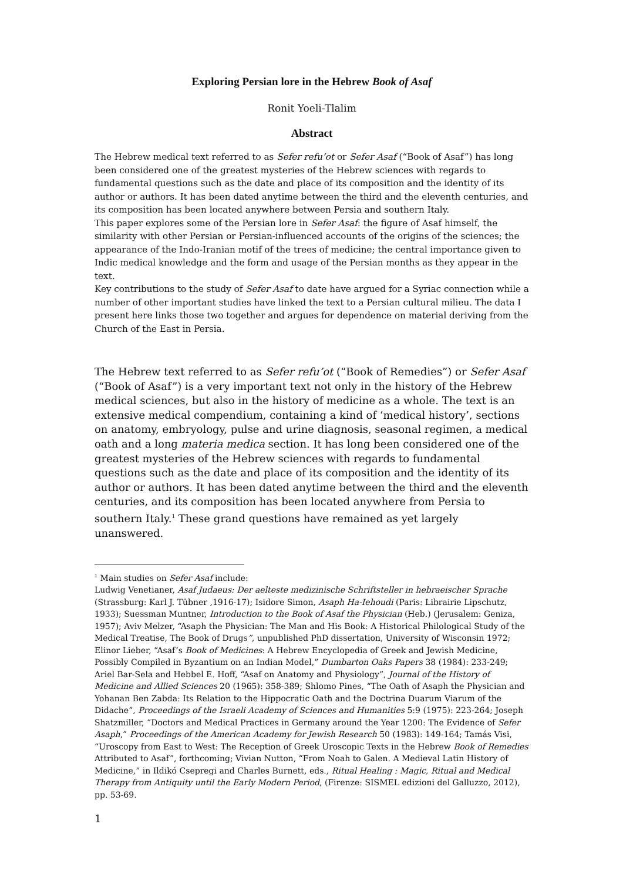Exploring Persian lore in the Hebrew Book of Asaf
Ronit Yoeli-Tlalim
Abstract
The Hebrew medical text referred to as Sefer refu’ot or Sefer Asaf (“Book of Asaf”) has long been considered one of the greatest mysteries of the Hebrew sciences with regards to fundamental questions such as the date and place of its composition and the identity of its author or authors. It has been dated anytime between the third and the eleventh centuries, and its composition has been located anywhere between Persia and southern Italy.
This paper explores some of the Persian lore in Sefer Asaf: the figure of Asaf himself, the similarity with other Persian or Persian-influenced accounts of the origins of the sciences; the appearance of the Indo-Iranian motif of the trees of medicine; the central importance given to Indic medical knowledge and the form and usage of the Persian months as they appear in the text.
Key contributions to the study of Sefer Asaf to date have argued for a Syriac connection while a number of other important studies have linked the text to a Persian cultural milieu. The data I present here links those two together and argues for dependence on material deriving from the Church of the East in Persia.
The Hebrew text referred to as Sefer refu’ot (“Book of Remedies”) or Sefer Asaf (“Book of Asaf”) is a very important text not only in the history of the Hebrew medical sciences, but also in the history of medicine as a whole. The text is an extensive medical compendium, containing a kind of ‘medical history’, sections on anatomy, embryology, pulse and urine diagnosis, seasonal regimen, a medical oath and a long materia medica section. It has long been considered one of the greatest mysteries of the Hebrew sciences with regards to fundamental questions such as the date and place of its composition and the identity of its author or authors. It has been dated anytime between the third and the eleventh centuries, and its composition has been located anywhere from Persia to southern Italy.<sup>1</sup> These grand questions have remained as yet largely unanswered.
<sup>1</sup> Main studies on Sefer Asaf include:
Ludwig Venetianer, Asaf Judaeus: Der aelteste medizinische Schriftsteller in hebraeischer Sprache (Strassburg: Karl J. Tübner ,1916-17); Isidore Simon, Asaph Ha-Iehoudi (Paris: Librairie Lipschutz, 1933); Suessman Muntner, Introduction to the Book of Asaf the Physician (Heb.) (Jerusalem: Geniza, 1957); Aviv Melzer, “Asaph the Physician: The Man and His Book: A Historical Philological Study of the Medical Treatise, The Book of Drugs”, unpublished PhD dissertation, University of Wisconsin 1972; Elinor Lieber, “Asaf’s Book of Medicines: A Hebrew Encyclopedia of Greek and Jewish Medicine, Possibly Compiled in Byzantium on an Indian Model,” Dumbarton Oaks Papers 38 (1984): 233-249; Ariel Bar-Sela and Hebbel E. Hoff, “Asaf on Anatomy and Physiology”, Journal of the History of Medicine and Allied Sciences 20 (1965): 358-389; Shlomo Pines, “The Oath of Asaph the Physician and Yohanan Ben Zabda: Its Relation to the Hippocratic Oath and the Doctrina Duarum Viarum of the Didache”, Proceedings of the Israeli Academy of Sciences and Humanities 5:9 (1975): 223-264; Joseph Shatzmiller, “Doctors and Medical Practices in Germany around the Year 1200: The Evidence of Sefer Asaph,” Proceedings of the American Academy for Jewish Research 50 (1983): 149-164; Tamás Visi, “Uroscopy from East to West: The Reception of Greek Uroscopic Texts in the Hebrew Book of Remedies Attributed to Asaf”, forthcoming; Vivian Nutton, “From Noah to Galen. A Medieval Latin History of Medicine,” in Ildikó Csepregi and Charles Burnett, eds., Ritual Healing : Magic, Ritual and Medical Therapy from Antiquity until the Early Modern Period, (Firenze: SISMEL edizioni del Galluzzo, 2012), pp. 53-69.
1